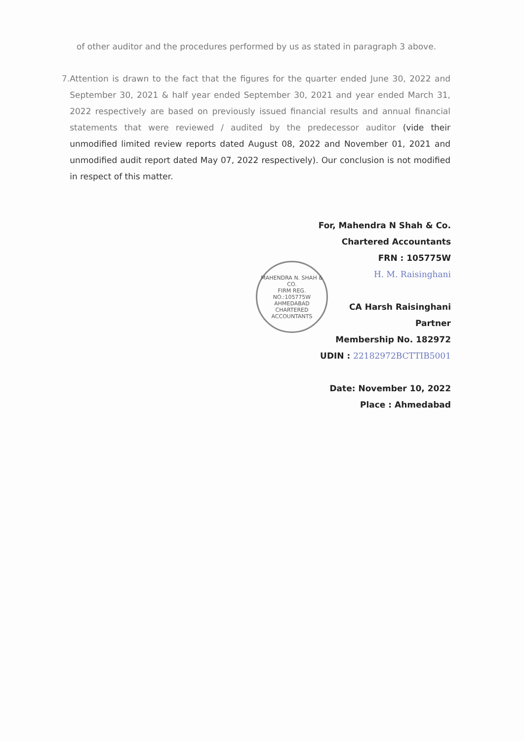of other auditor and the procedures performed by us as stated in paragraph 3 above.
7. Attention is drawn to the fact that the figures for the quarter ended June 30, 2022 and September 30, 2021 & half year ended September 30, 2021 and year ended March 31, 2022 respectively are based on previously issued financial results and annual financial statements that were reviewed / audited by the predecessor auditor (vide their unmodified limited review reports dated August 08, 2022 and November 01, 2021 and unmodified audit report dated May 07, 2022 respectively). Our conclusion is not modified in respect of this matter.
MAHENDRA N. SHAH & CO.
FIRM REG.
NO.:105775W
AHMEDABAD
CHARTERED ACCOUNTANTS
For, Mahendra N Shah & Co.
Chartered Accountants
FRN : 105775W
H. M. Raisinghani
CA Harsh Raisinghani
Partner
Membership No. 182972
UDIN : 22182972BCTTIB5001
Date: November 10, 2022
Place : Ahmedabad